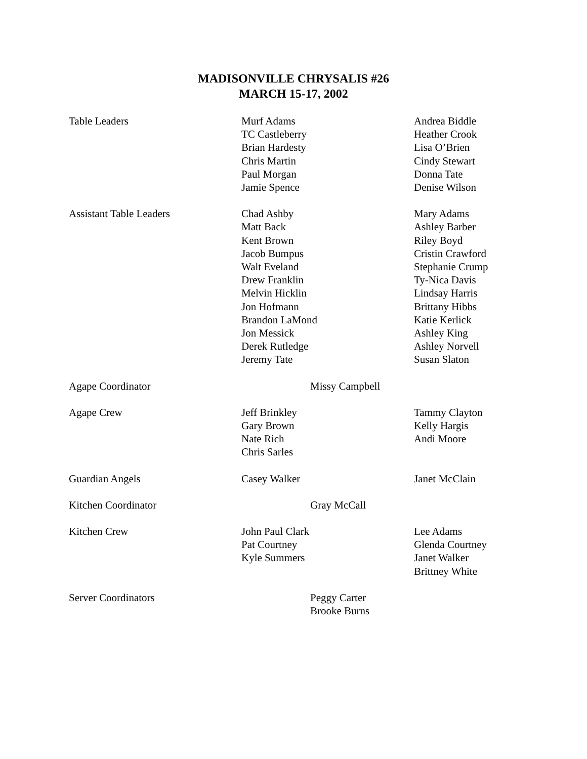MADISONVILLE CHRYSALIS #26
MARCH 15-17, 2002
| Table Leaders | Murf Adams TC Castleberry Brian Hardesty Chris Martin Paul Morgan Jamie Spence | Andrea Biddle Heather Crook Lisa O’Brien Cindy Stewart Donna Tate Denise Wilson |
| Assistant Table Leaders | Chad Ashby Matt Back Kent Brown Jacob Bumpus Walt Eveland Drew Franklin Melvin Hicklin Jon Hofmann Brandon LaMond Jon Messick Derek Rutledge Jeremy Tate | Mary Adams Ashley Barber Riley Boyd Cristin Crawford Stephanie Crump Ty-Nica Davis Lindsay Harris Brittany Hibbs Katie Kerlick Ashley King Ashley Norvell Susan Slaton |
| Agape Coordinator | Missy Campbell | |
| Agape Crew | Jeff Brinkley Gary Brown Nate Rich Chris Sarles | Tammy Clayton Kelly Hargis Andi Moore |
| Guardian Angels | Casey Walker | Janet McClain |
| Kitchen Coordinator | Gray McCall | |
| Kitchen Crew | John Paul Clark Pat Courtney Kyle Summers | Lee Adams Glenda Courtney Janet Walker Brittney White |
| Server Coordinators | Peggy Carter Brooke Burns | |